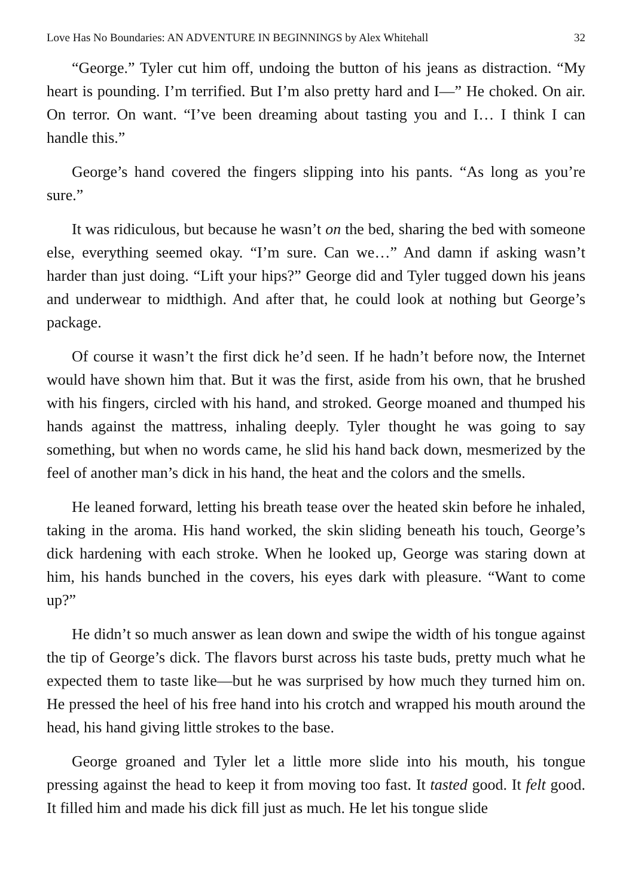Love Has No Boundaries: AN ADVENTURE IN BEGINNINGS by Alex Whitehall 32
“George.” Tyler cut him off, undoing the button of his jeans as distraction. “My heart is pounding. I’m terrified. But I’m also pretty hard and I—” He choked. On air. On terror. On want. “I’ve been dreaming about tasting you and I… I think I can handle this.”
George’s hand covered the fingers slipping into his pants. “As long as you’re sure.”
It was ridiculous, but because he wasn’t on the bed, sharing the bed with someone else, everything seemed okay. “I’m sure. Can we…” And damn if asking wasn’t harder than just doing. “Lift your hips?” George did and Tyler tugged down his jeans and underwear to midthigh. And after that, he could look at nothing but George’s package.
Of course it wasn’t the first dick he’d seen. If he hadn’t before now, the Internet would have shown him that. But it was the first, aside from his own, that he brushed with his fingers, circled with his hand, and stroked. George moaned and thumped his hands against the mattress, inhaling deeply. Tyler thought he was going to say something, but when no words came, he slid his hand back down, mesmerized by the feel of another man’s dick in his hand, the heat and the colors and the smells.
He leaned forward, letting his breath tease over the heated skin before he inhaled, taking in the aroma. His hand worked, the skin sliding beneath his touch, George’s dick hardening with each stroke. When he looked up, George was staring down at him, his hands bunched in the covers, his eyes dark with pleasure. “Want to come up?”
He didn’t so much answer as lean down and swipe the width of his tongue against the tip of George’s dick. The flavors burst across his taste buds, pretty much what he expected them to taste like—but he was surprised by how much they turned him on. He pressed the heel of his free hand into his crotch and wrapped his mouth around the head, his hand giving little strokes to the base.
George groaned and Tyler let a little more slide into his mouth, his tongue pressing against the head to keep it from moving too fast. It tasted good. It felt good. It filled him and made his dick fill just as much. He let his tongue slide